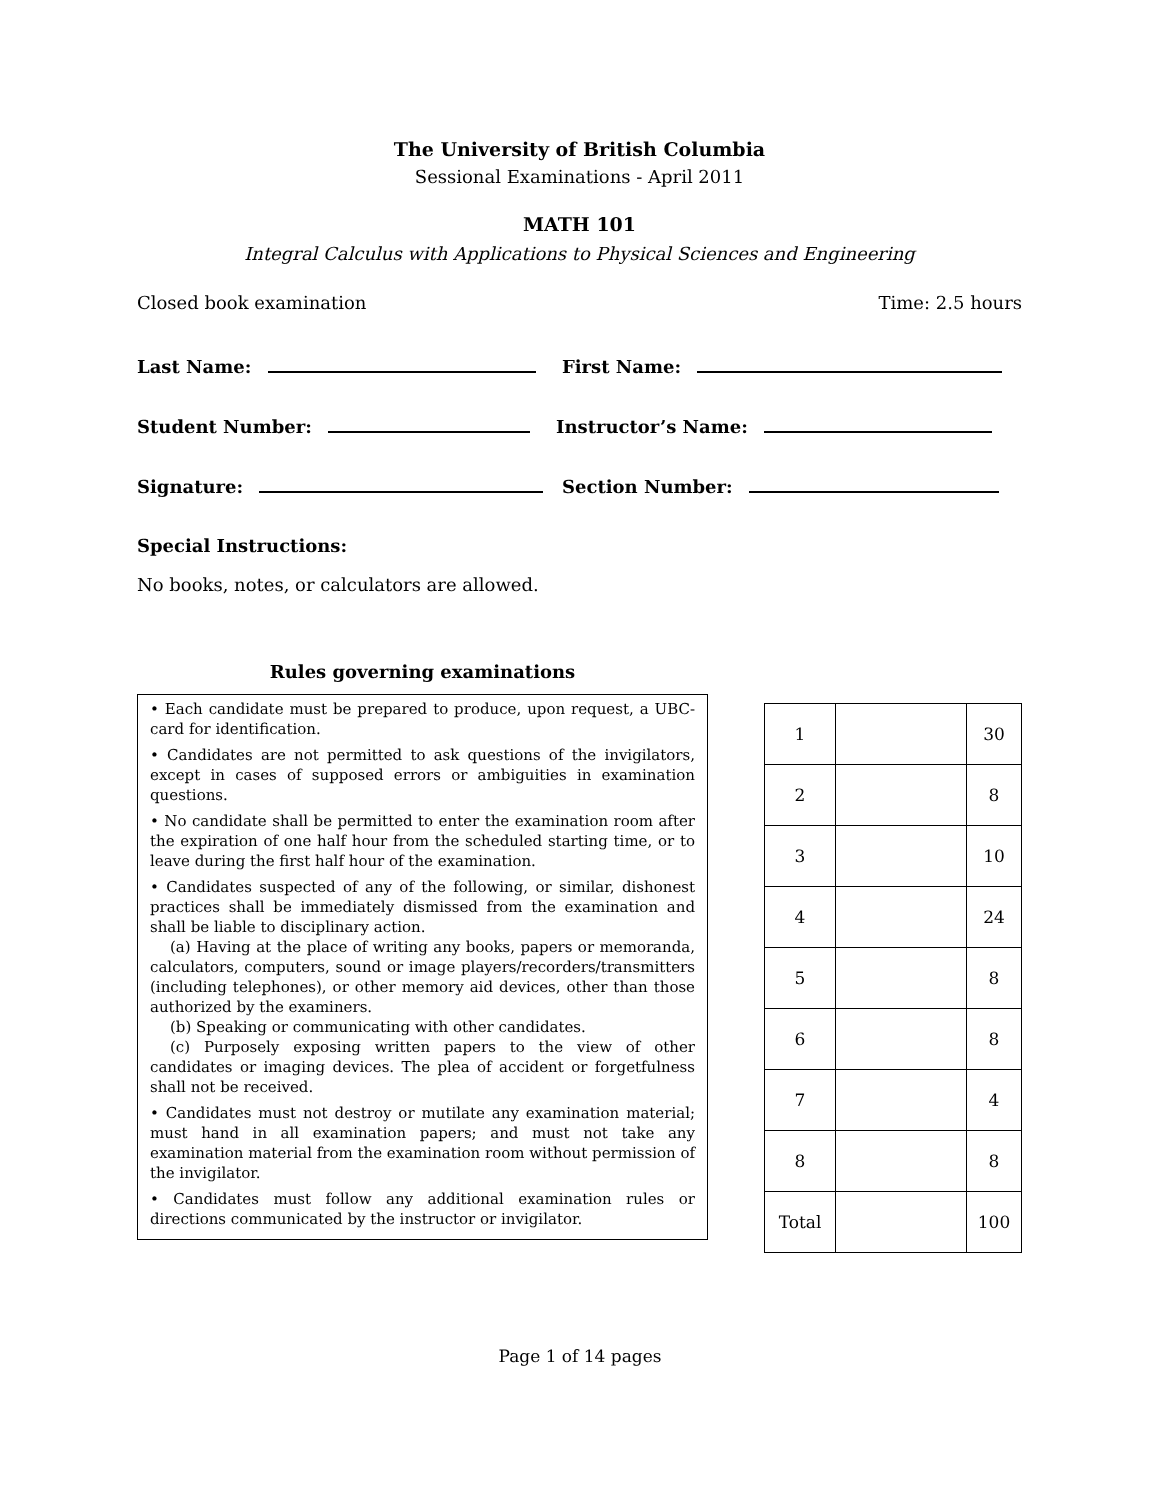The University of British Columbia
Sessional Examinations - April 2011
MATH 101
Integral Calculus with Applications to Physical Sciences and Engineering
Closed book examination Time: 2.5 hours
Last Name: First Name:
Student Number: Instructor’s Name:
Signature: Section Number:
Special Instructions:
No books, notes, or calculators are allowed.
Rules governing examinations
• Each candidate must be prepared to produce, upon request, a UBC-card for identification.
• Candidates are not permitted to ask questions of the invigilators, except in cases of supposed errors or ambiguities in examination questions.
• No candidate shall be permitted to enter the examination room after the expiration of one half hour from the scheduled starting time, or to leave during the first half hour of the examination.
• Candidates suspected of any of the following, or similar, dishonest practices shall be immediately dismissed from the examination and shall be liable to disciplinary action.
(a) Having at the place of writing any books, papers or memoranda, calculators, computers, sound or image players/recorders/transmitters (including telephones), or other memory aid devices, other than those authorized by the examiners.
(b) Speaking or communicating with other candidates.
(c) Purposely exposing written papers to the view of other candidates or imaging devices. The plea of accident or forgetfulness shall not be received.
• Candidates must not destroy or mutilate any examination material; must hand in all examination papers; and must not take any examination material from the examination room without permission of the invigilator.
• Candidates must follow any additional examination rules or directions communicated by the instructor or invigilator.
| 1 | | 30 |
| 2 | | 8 |
| 3 | | 10 |
| 4 | | 24 |
| 5 | | 8 |
| 6 | | 8 |
| 7 | | 4 |
| 8 | | 8 |
| Total | | 100 |
Page 1 of 14 pages